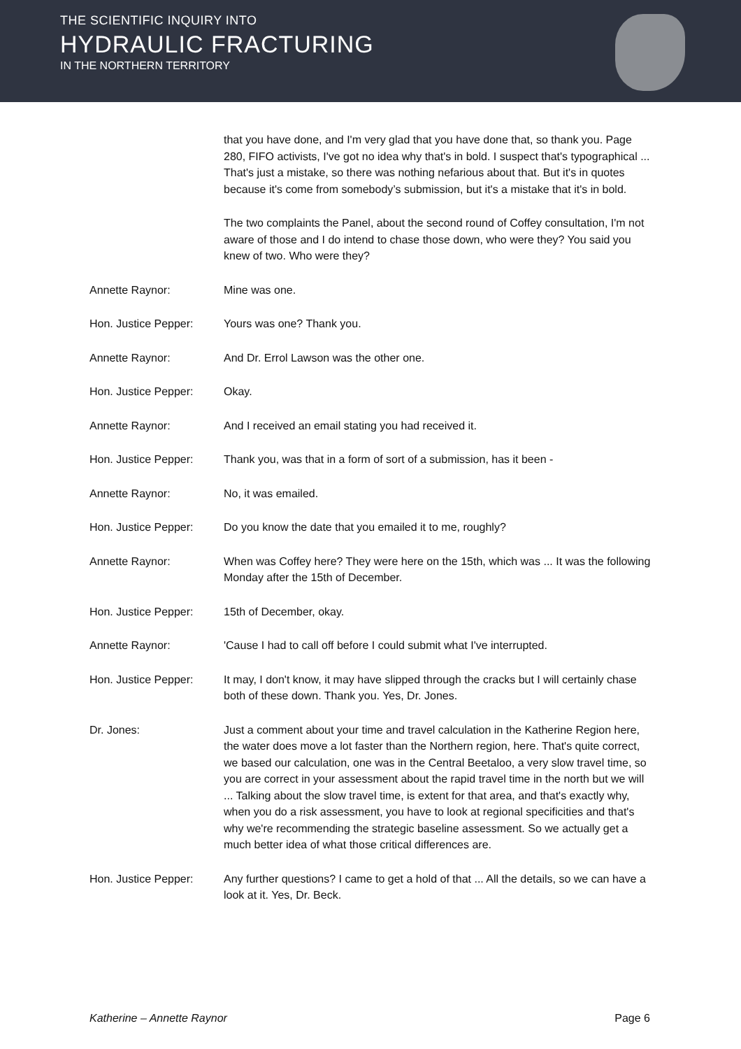THE SCIENTIFIC INQUIRY INTO
HYDRAULIC FRACTURING
IN THE NORTHERN TERRITORY
that you have done, and I'm very glad that you have done that, so thank you. Page 280, FIFO activists, I've got no idea why that's in bold. I suspect that's typographical ... That's just a mistake, so there was nothing nefarious about that. But it's in quotes because it's come from somebody’s submission, but it's a mistake that it's in bold.
The two complaints the Panel, about the second round of Coffey consultation, I'm not aware of those and I do intend to chase those down, who were they? You said you knew of two. Who were they?
Annette Raynor: Mine was one.
Hon. Justice Pepper: Yours was one? Thank you.
Annette Raynor: And Dr. Errol Lawson was the other one.
Hon. Justice Pepper: Okay.
Annette Raynor: And I received an email stating you had received it.
Hon. Justice Pepper: Thank you, was that in a form of sort of a submission, has it been -
Annette Raynor: No, it was emailed.
Hon. Justice Pepper: Do you know the date that you emailed it to me, roughly?
Annette Raynor: When was Coffey here? They were here on the 15th, which was ... It was the following Monday after the 15th of December.
Hon. Justice Pepper: 15th of December, okay.
Annette Raynor: 'Cause I had to call off before I could submit what I've interrupted.
Hon. Justice Pepper: It may, I don't know, it may have slipped through the cracks but I will certainly chase both of these down. Thank you. Yes, Dr. Jones.
Dr. Jones: Just a comment about your time and travel calculation in the Katherine Region here, the water does move a lot faster than the Northern region, here. That's quite correct, we based our calculation, one was in the Central Beetaloo, a very slow travel time, so you are correct in your assessment about the rapid travel time in the north but we will ... Talking about the slow travel time, is extent for that area, and that's exactly why, when you do a risk assessment, you have to look at regional specificities and that's why we're recommending the strategic baseline assessment. So we actually get a much better idea of what those critical differences are.
Hon. Justice Pepper: Any further questions? I came to get a hold of that ... All the details, so we can have a look at it. Yes, Dr. Beck.
Katherine – Annette Raynor Page 6